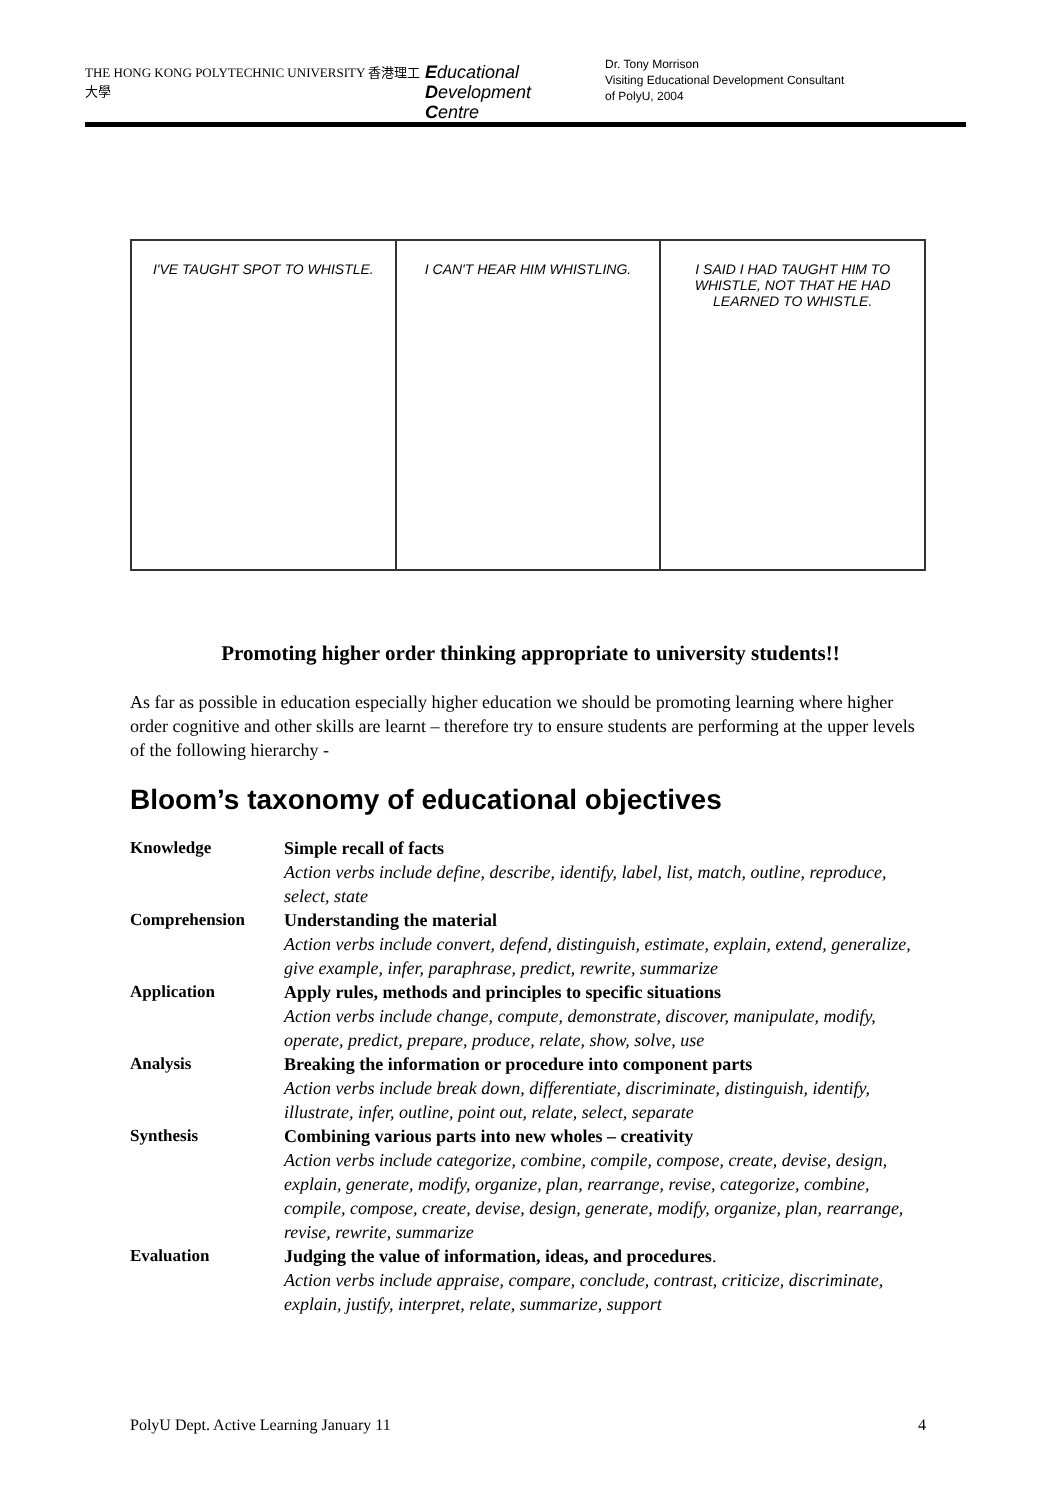THE HONG KONG POLYTECHNIC UNIVERSITY 香港理工大學
Educational
Development
Centre
Dr. Tony Morrison
Visiting Educational Development Consultant
of PolyU, 2004
I'VE TAUGHT SPOT TO WHISTLE. I CAN'T HEAR HIM WHISTLING. I SAID I HAD TAUGHT HIM TO WHISTLE, NOT THAT HE HAD LEARNED TO WHISTLE.
Promoting higher order thinking appropriate to university students!!
As far as possible in education especially higher education we should be promoting learning where higher order cognitive and other skills are learnt – therefore try to ensure students are performing at the upper levels of the following hierarchy -
Bloom’s taxonomy of educational objectives
| Knowledge | Simple recall of facts Action verbs include define, describe, identify, label, list, match, outline, reproduce, select, state |
| Comprehension | Understanding the material Action verbs include convert, defend, distinguish, estimate, explain, extend, generalize, give example, infer, paraphrase, predict, rewrite, summarize |
| Application | Apply rules, methods and principles to specific situations Action verbs include change, compute, demonstrate, discover, manipulate, modify, operate, predict, prepare, produce, relate, show, solve, use |
| Analysis | Breaking the information or procedure into component parts Action verbs include break down, differentiate, discriminate, distinguish, identify, illustrate, infer, outline, point out, relate, select, separate |
| Synthesis | Combining various parts into new wholes – creativity Action verbs include categorize, combine, compile, compose, create, devise, design, explain, generate, modify, organize, plan, rearrange, revise, categorize, combine, compile, compose, create, devise, design, generate, modify, organize, plan, rearrange, revise, rewrite, summarize |
| Evaluation | Judging the value of information, ideas, and procedures . Action verbs include appraise, compare, conclude, contrast, criticize, discriminate, explain, justify, interpret, relate, summarize, support |
PolyU Dept. Active Learning January 11 4